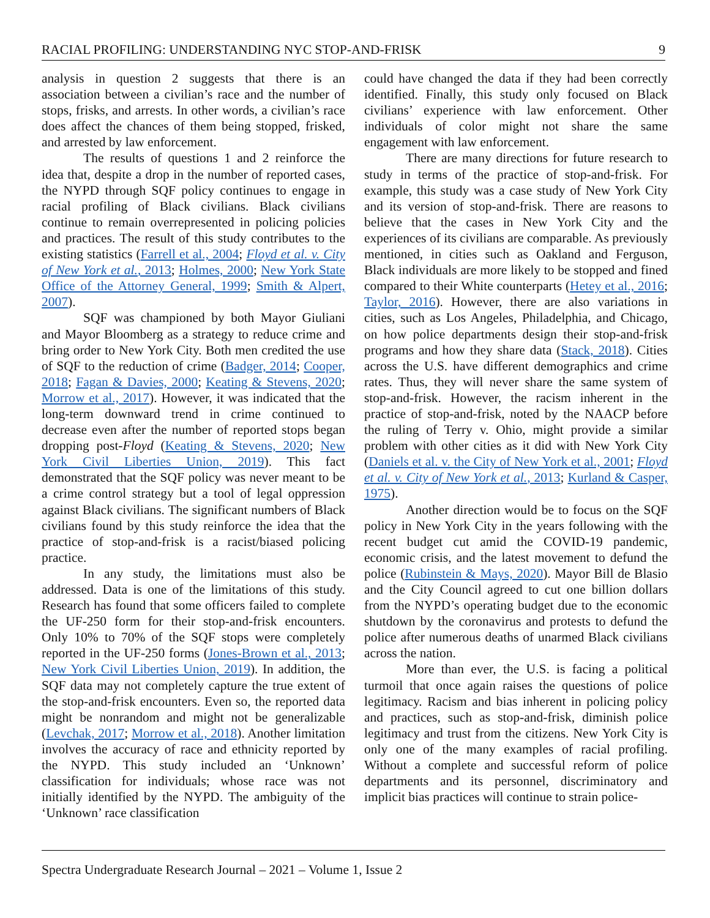RACIAL PROFILING: UNDERSTANDING NYC STOP-AND-FRISK 9
analysis in question 2 suggests that there is an association between a civilian’s race and the number of stops, frisks, and arrests. In other words, a civilian’s race does affect the chances of them being stopped, frisked, and arrested by law enforcement.
The results of questions 1 and 2 reinforce the idea that, despite a drop in the number of reported cases, the NYPD through SQF policy continues to engage in racial profiling of Black civilians. Black civilians continue to remain overrepresented in policing policies and practices. The result of this study contributes to the existing statistics (Farrell et al., 2004; Floyd et al. v. City of New York et al., 2013; Holmes, 2000; New York State Office of the Attorney General, 1999; Smith & Alpert, 2007).
SQF was championed by both Mayor Giuliani and Mayor Bloomberg as a strategy to reduce crime and bring order to New York City. Both men credited the use of SQF to the reduction of crime (Badger, 2014; Cooper, 2018; Fagan & Davies, 2000; Keating & Stevens, 2020; Morrow et al., 2017). However, it was indicated that the long-term downward trend in crime continued to decrease even after the number of reported stops began dropping post-Floyd (Keating & Stevens, 2020; New York Civil Liberties Union, 2019). This fact demonstrated that the SQF policy was never meant to be a crime control strategy but a tool of legal oppression against Black civilians. The significant numbers of Black civilians found by this study reinforce the idea that the practice of stop-and-frisk is a racist/biased policing practice.
In any study, the limitations must also be addressed. Data is one of the limitations of this study. Research has found that some officers failed to complete the UF-250 form for their stop-and-frisk encounters. Only 10% to 70% of the SQF stops were completely reported in the UF-250 forms (Jones-Brown et al., 2013; New York Civil Liberties Union, 2019). In addition, the SQF data may not completely capture the true extent of the stop-and-frisk encounters. Even so, the reported data might be nonrandom and might not be generalizable (Levchak, 2017; Morrow et al., 2018). Another limitation involves the accuracy of race and ethnicity reported by the NYPD. This study included an ‘Unknown’ classification for individuals; whose race was not initially identified by the NYPD. The ambiguity of the ‘Unknown’ race classification
could have changed the data if they had been correctly identified. Finally, this study only focused on Black civilians’ experience with law enforcement. Other individuals of color might not share the same engagement with law enforcement.
There are many directions for future research to study in terms of the practice of stop-and-frisk. For example, this study was a case study of New York City and its version of stop-and-frisk. There are reasons to believe that the cases in New York City and the experiences of its civilians are comparable. As previously mentioned, in cities such as Oakland and Ferguson, Black individuals are more likely to be stopped and fined compared to their White counterparts (Hetey et al., 2016; Taylor, 2016). However, there are also variations in cities, such as Los Angeles, Philadelphia, and Chicago, on how police departments design their stop-and-frisk programs and how they share data (Stack, 2018). Cities across the U.S. have different demographics and crime rates. Thus, they will never share the same system of stop-and-frisk. However, the racism inherent in the practice of stop-and-frisk, noted by the NAACP before the ruling of Terry v. Ohio, might provide a similar problem with other cities as it did with New York City (Daniels et al. v. the City of New York et al., 2001; Floyd et al. v. City of New York et al., 2013; Kurland & Casper, 1975).
Another direction would be to focus on the SQF policy in New York City in the years following with the recent budget cut amid the COVID-19 pandemic, economic crisis, and the latest movement to defund the police (Rubinstein & Mays, 2020). Mayor Bill de Blasio and the City Council agreed to cut one billion dollars from the NYPD’s operating budget due to the economic shutdown by the coronavirus and protests to defund the police after numerous deaths of unarmed Black civilians across the nation.
More than ever, the U.S. is facing a political turmoil that once again raises the questions of police legitimacy. Racism and bias inherent in policing policy and practices, such as stop-and-frisk, diminish police legitimacy and trust from the citizens. New York City is only one of the many examples of racial profiling. Without a complete and successful reform of police departments and its personnel, discriminatory and implicit bias practices will continue to strain police-
Spectra Undergraduate Research Journal – 2021 – Volume 1, Issue 2